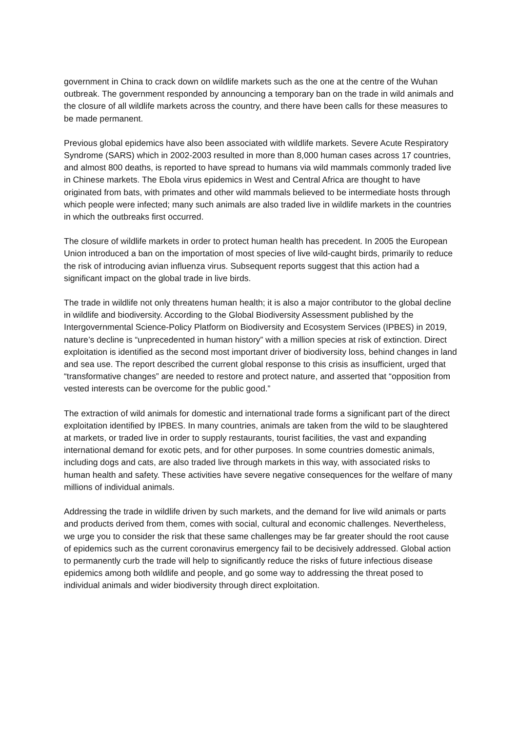government in China to crack down on wildlife markets such as the one at the centre of the Wuhan outbreak. The government responded by announcing a temporary ban on the trade in wild animals and the closure of all wildlife markets across the country, and there have been calls for these measures to be made permanent.
Previous global epidemics have also been associated with wildlife markets. Severe Acute Respiratory Syndrome (SARS) which in 2002-2003 resulted in more than 8,000 human cases across 17 countries, and almost 800 deaths, is reported to have spread to humans via wild mammals commonly traded live in Chinese markets. The Ebola virus epidemics in West and Central Africa are thought to have originated from bats, with primates and other wild mammals believed to be intermediate hosts through which people were infected; many such animals are also traded live in wildlife markets in the countries in which the outbreaks first occurred.
The closure of wildlife markets in order to protect human health has precedent. In 2005 the European Union introduced a ban on the importation of most species of live wild-caught birds, primarily to reduce the risk of introducing avian influenza virus. Subsequent reports suggest that this action had a significant impact on the global trade in live birds.
The trade in wildlife not only threatens human health; it is also a major contributor to the global decline in wildlife and biodiversity. According to the Global Biodiversity Assessment published by the Intergovernmental Science-Policy Platform on Biodiversity and Ecosystem Services (IPBES) in 2019, nature’s decline is “unprecedented in human history” with a million species at risk of extinction. Direct exploitation is identified as the second most important driver of biodiversity loss, behind changes in land and sea use. The report described the current global response to this crisis as insufficient, urged that “transformative changes” are needed to restore and protect nature, and asserted that “opposition from vested interests can be overcome for the public good.”
The extraction of wild animals for domestic and international trade forms a significant part of the direct exploitation identified by IPBES. In many countries, animals are taken from the wild to be slaughtered at markets, or traded live in order to supply restaurants, tourist facilities, the vast and expanding international demand for exotic pets, and for other purposes. In some countries domestic animals, including dogs and cats, are also traded live through markets in this way, with associated risks to human health and safety. These activities have severe negative consequences for the welfare of many millions of individual animals.
Addressing the trade in wildlife driven by such markets, and the demand for live wild animals or parts and products derived from them, comes with social, cultural and economic challenges. Nevertheless, we urge you to consider the risk that these same challenges may be far greater should the root cause of epidemics such as the current coronavirus emergency fail to be decisively addressed. Global action to permanently curb the trade will help to significantly reduce the risks of future infectious disease epidemics among both wildlife and people, and go some way to addressing the threat posed to individual animals and wider biodiversity through direct exploitation.